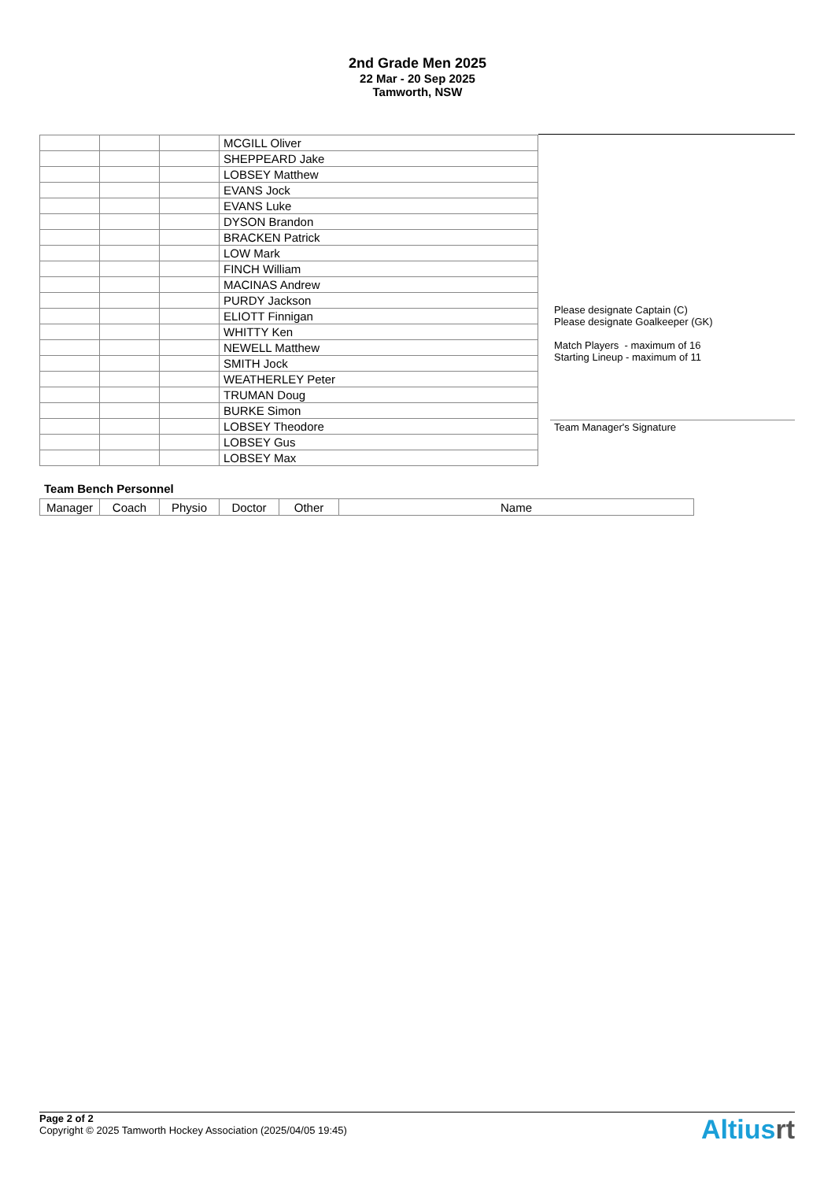2nd Grade Men 2025
22 Mar - 20 Sep 2025
Tamworth, NSW
| | | | MCGILL Oliver |
| | | | SHEPPEARD Jake |
| | | | LOBSEY Matthew |
| | | | EVANS Jock |
| | | | EVANS Luke |
| | | | DYSON Brandon |
| | | | BRACKEN Patrick |
| | | | LOW Mark |
| | | | FINCH William |
| | | | MACINAS Andrew |
| | | | PURDY Jackson |
| | | | ELIOTT Finnigan |
| | | | WHITTY Ken |
| | | | NEWELL Matthew |
| | | | SMITH Jock |
| | | | WEATHERLEY Peter |
| | | | TRUMAN Doug |
| | | | BURKE Simon |
| | | | LOBSEY Theodore |
| | | | LOBSEY Gus |
| | | | LOBSEY Max |
Please designate Captain (C)
Please designate Goalkeeper (GK)
Match Players - maximum of 16
Starting Lineup - maximum of 11
Team Manager's Signature
Team Bench Personnel
| Manager | Coach | Physio | Doctor | Other | Name |
Page 2 of 2
Copyright © 2025 Tamworth Hockey Association (2025/04/05 19:45)
Altiusrt